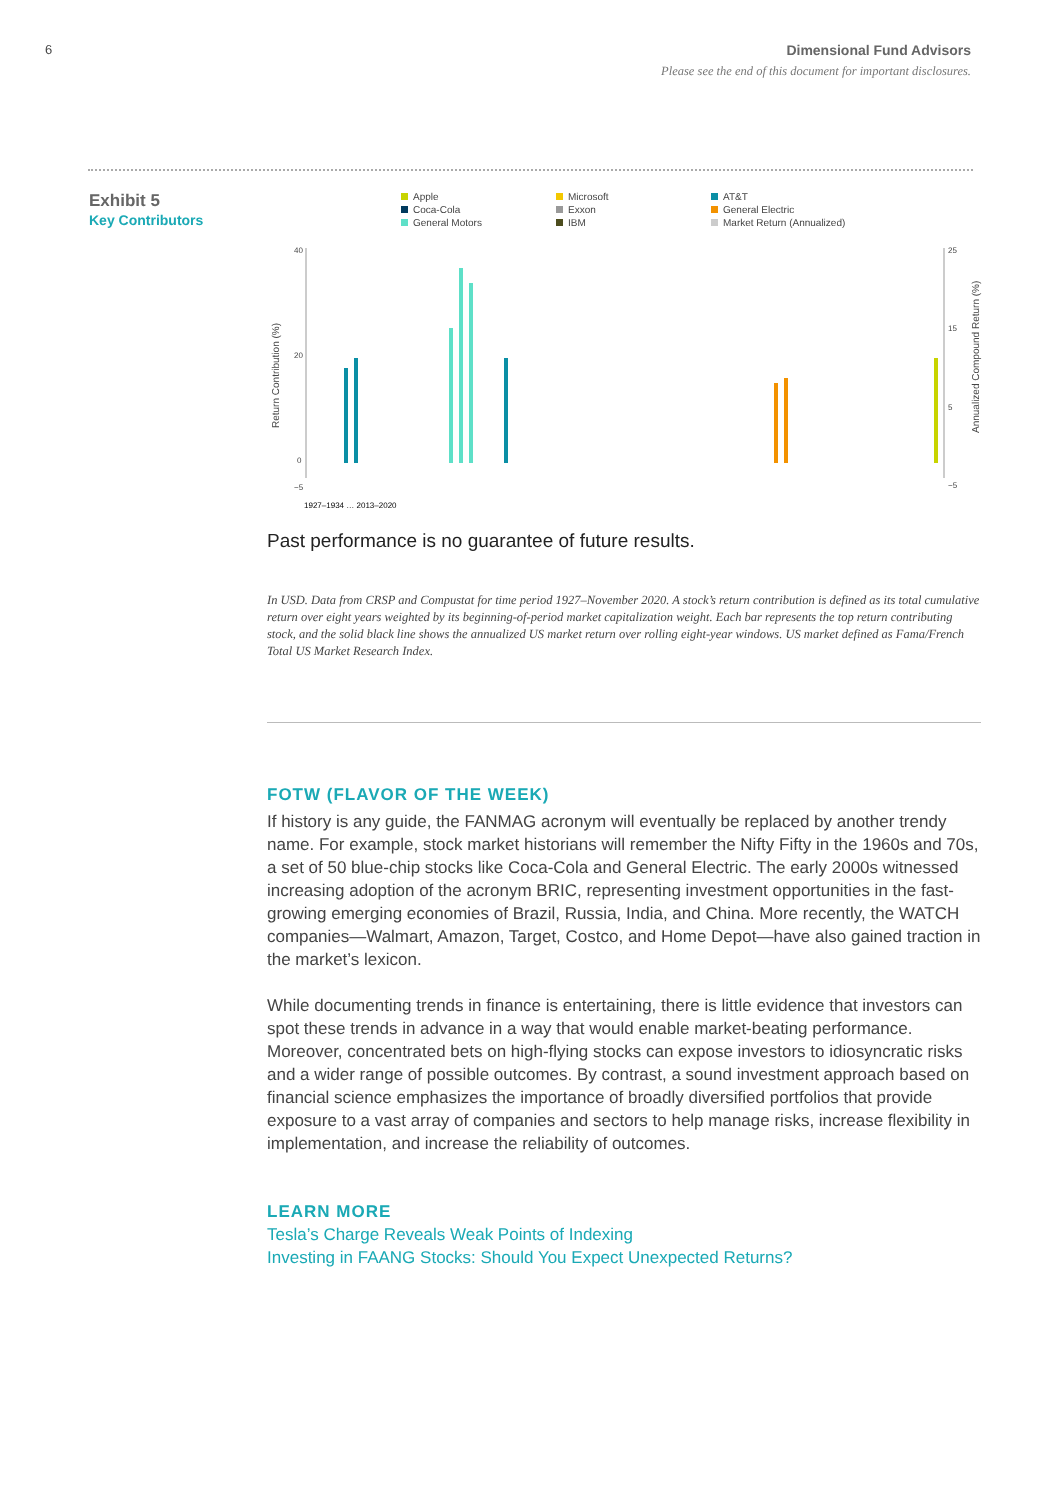6 Dimensional Fund Advisors
Please see the end of this document for important disclosures.
Exhibit 5
Key Contributors
Apple Microsoft AT&T Coca-Cola Exxon General Electric General Motors IBM Market Return (Annualized)
Return Contribution (%)
Annualized Compound Return (%)
40
20
0
−5
25
15
5
−5
1927–1934 … 2013–2020
Past performance is no guarantee of future results.
In USD. Data from CRSP and Compustat for time period 1927–November 2020. A stock’s return contribution is defined as its total cumulative return over eight years weighted by its beginning-of-period market capitalization weight. Each bar represents the top return contributing stock, and the solid black line shows the annualized US market return over rolling eight-year windows. US market defined as Fama/French Total US Market Research Index.
FOTW (FLAVOR OF THE WEEK)
If history is any guide, the FANMAG acronym will eventually be replaced by another trendy name. For example, stock market historians will remember the Nifty Fifty in the 1960s and 70s, a set of 50 blue-chip stocks like Coca-Cola and General Electric. The early 2000s witnessed increasing adoption of the acronym BRIC, representing investment opportunities in the fast-growing emerging economies of Brazil, Russia, India, and China. More recently, the WATCH companies—Walmart, Amazon, Target, Costco, and Home Depot—have also gained traction in the market’s lexicon.
While documenting trends in finance is entertaining, there is little evidence that investors can spot these trends in advance in a way that would enable market-beating performance. Moreover, concentrated bets on high-flying stocks can expose investors to idiosyncratic risks and a wider range of possible outcomes. By contrast, a sound investment approach based on financial science emphasizes the importance of broadly diversified portfolios that provide exposure to a vast array of companies and sectors to help manage risks, increase flexibility in implementation, and increase the reliability of outcomes.
LEARN MORE
Tesla’s Charge Reveals Weak Points of Indexing
Investing in FAANG Stocks: Should You Expect Unexpected Returns?